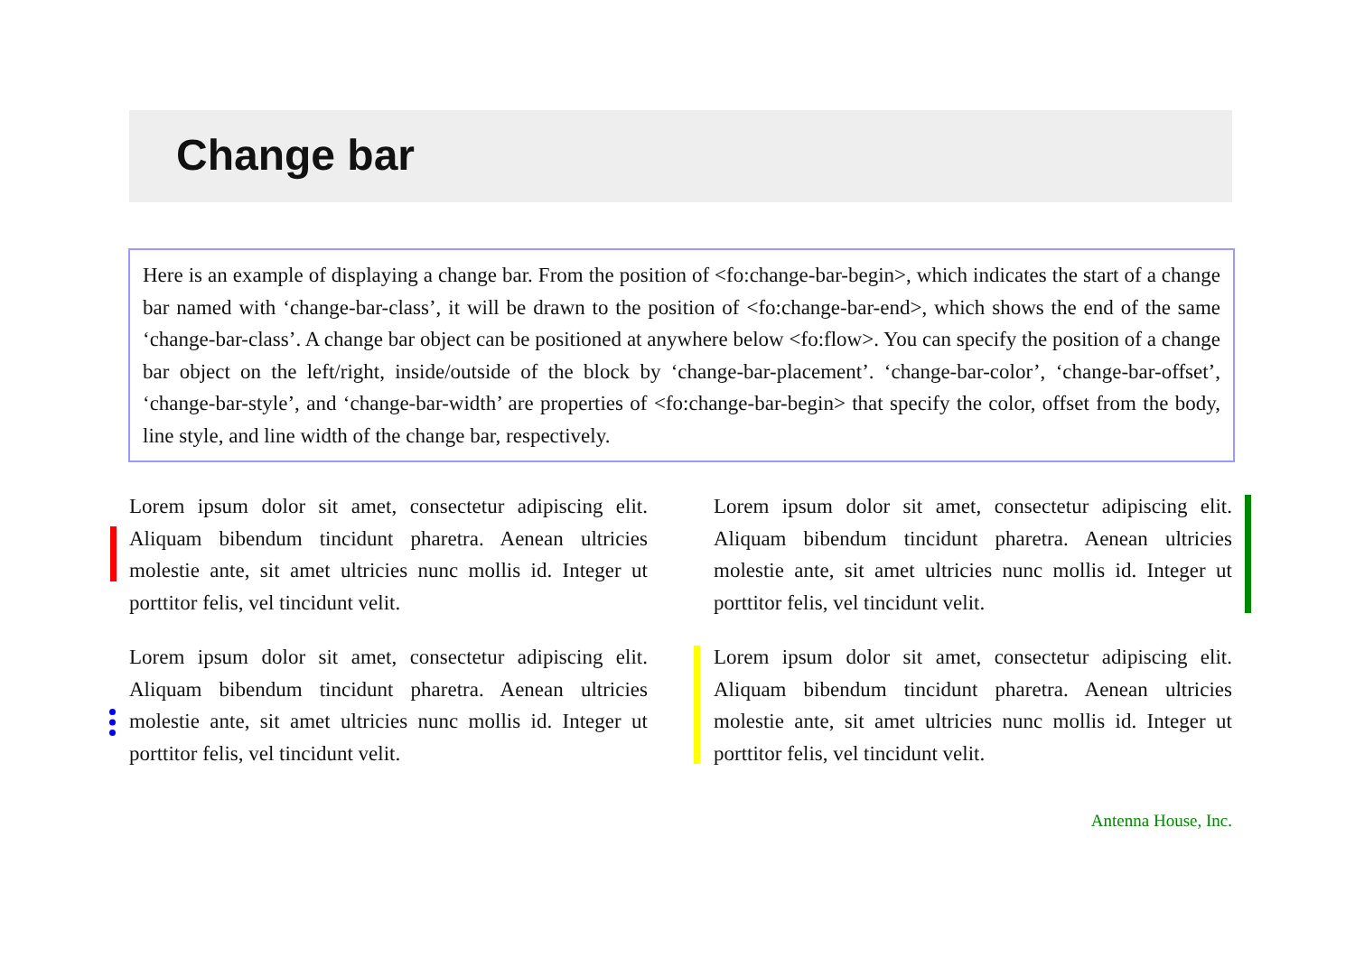Change bar
Here is an example of displaying a change bar. From the position of <fo:change-bar-begin>, which indicates the start of a change bar named with ‘change-bar-class’, it will be drawn to the position of <fo:change-bar-end>, which shows the end of the same ‘change-bar-class’. A change bar object can be positioned at anywhere below <fo:flow>. You can specify the position of a change bar object on the left/right, inside/outside of the block by ‘change-bar-placement’. ‘change-bar-color’, ‘change-bar-offset’, ‘change-bar-style’, and ‘change-bar-width’ are properties of <fo:change-bar-begin> that specify the color, offset from the body, line style, and line width of the change bar, respectively.
Lorem ipsum dolor sit amet, consectetur adipiscing elit. Aliquam bibendum tincidunt pharetra. Aenean ultricies molestie ante, sit amet ultricies nunc mollis id. Integer ut porttitor felis, vel tincidunt velit.
Lorem ipsum dolor sit amet, consectetur adipiscing elit. Aliquam bibendum tincidunt pharetra. Aenean ultricies molestie ante, sit amet ultricies nunc mollis id. Integer ut porttitor felis, vel tincidunt velit.
Lorem ipsum dolor sit amet, consectetur adipiscing elit. Aliquam bibendum tincidunt pharetra. Aenean ultricies molestie ante, sit amet ultricies nunc mollis id. Integer ut porttitor felis, vel tincidunt velit.
Lorem ipsum dolor sit amet, consectetur adipiscing elit. Aliquam bibendum tincidunt pharetra. Aenean ultricies molestie ante, sit amet ultricies nunc mollis id. Integer ut porttitor felis, vel tincidunt velit.
Antenna House, Inc.